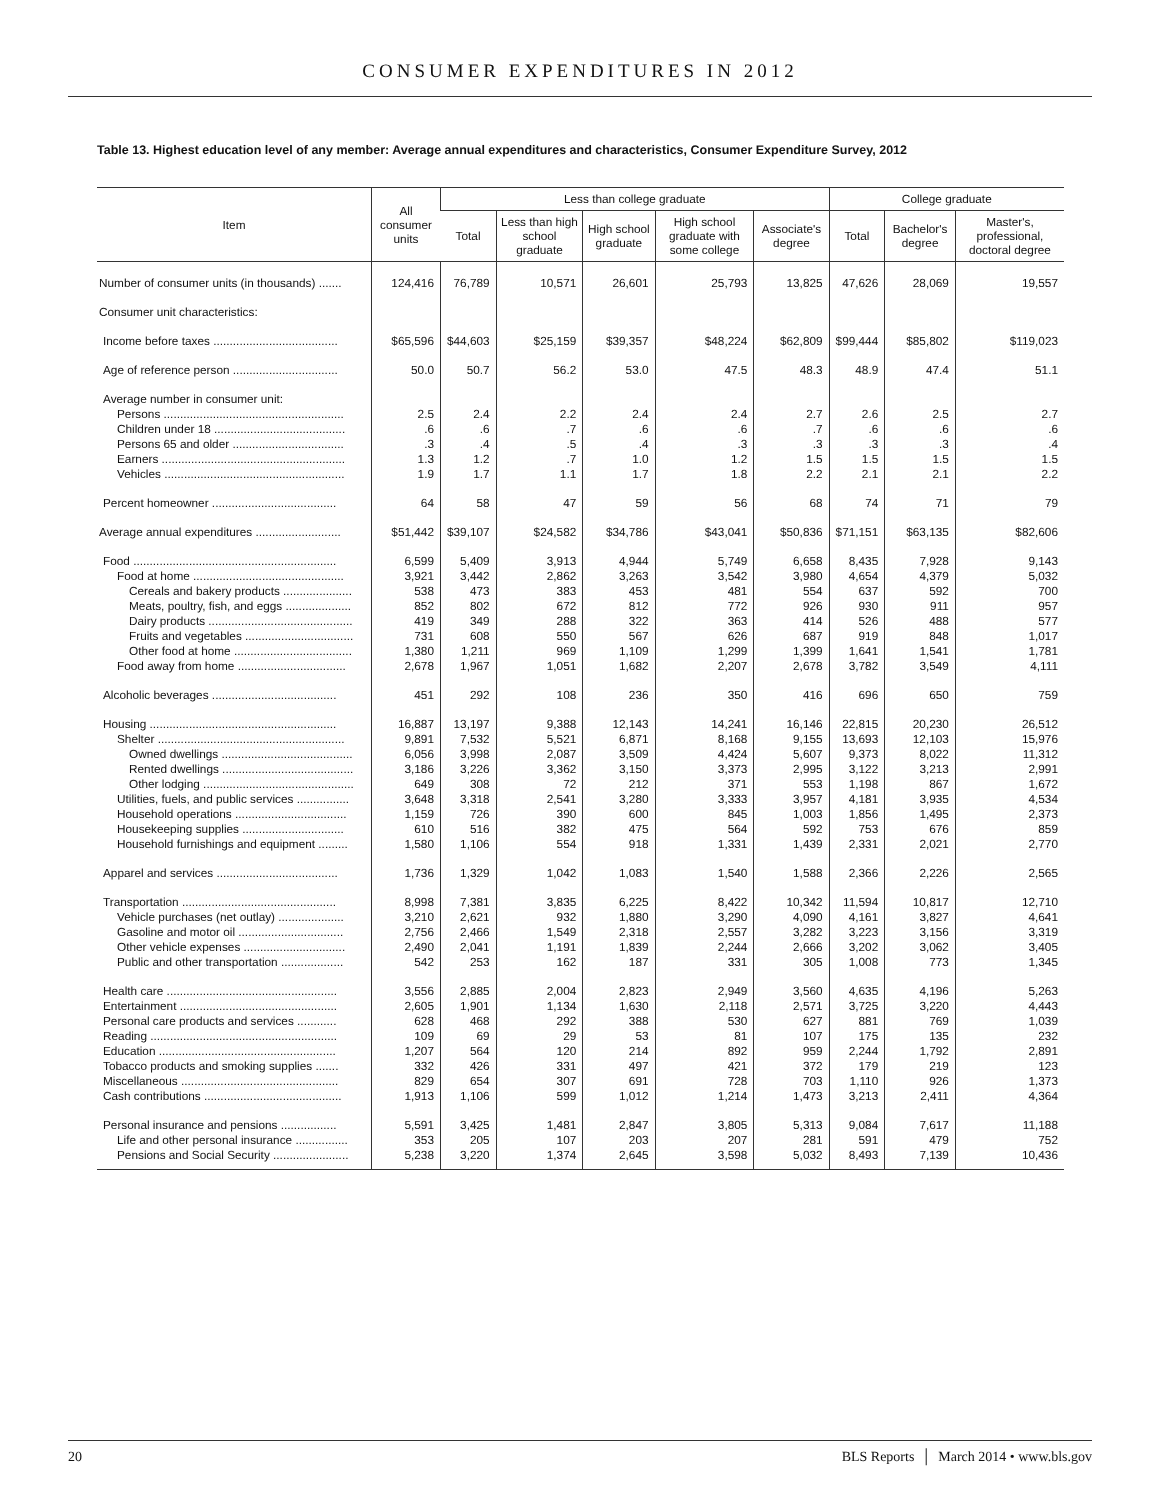CONSUMER EXPENDITURES IN 2012
Table 13. Highest education level of any member: Average annual expenditures and characteristics, Consumer Expenditure Survey, 2012
| Item | All consumer units | Less than college graduate | | | | | College graduate | | |
| --- | --- | --- | --- | --- | --- | --- | --- | --- | --- |
| | | Total | Less than high school graduate | High school graduate | High school graduate with some college | Associate's degree | Total | Bachelor's degree | Master's, professional, doctoral degree |
| Number of consumer units (in thousands) ....... | 124,416 | 76,789 | 10,571 | 26,601 | 25,793 | 13,825 | 47,626 | 28,069 | 19,557 |
| Consumer unit characteristics: | | | | | | | | | |
| Income before taxes ...................................... | $65,596 | $44,603 | $25,159 | $39,357 | $48,224 | $62,809 | $99,444 | $85,802 | $119,023 |
| Age of reference person ................................ | 50.0 | 50.7 | 56.2 | 53.0 | 47.5 | 48.3 | 48.9 | 47.4 | 51.1 |
| Average number in consumer unit: | | | | | | | | | |
| Persons ....................................................... | 2.5 | 2.4 | 2.2 | 2.4 | 2.4 | 2.7 | 2.6 | 2.5 | 2.7 |
| Children under 18 ........................................ | .6 | .6 | .7 | .6 | .6 | .7 | .6 | .6 | .6 |
| Persons 65 and older .................................. | .3 | .4 | .5 | .4 | .3 | .3 | .3 | .3 | .4 |
| Earners ........................................................ | 1.3 | 1.2 | .7 | 1.0 | 1.2 | 1.5 | 1.5 | 1.5 | 1.5 |
| Vehicles ....................................................... | 1.9 | 1.7 | 1.1 | 1.7 | 1.8 | 2.2 | 2.1 | 2.1 | 2.2 |
| Percent homeowner ...................................... | 64 | 58 | 47 | 59 | 56 | 68 | 74 | 71 | 79 |
| Average annual expenditures .......................... | $51,442 | $39,107 | $24,582 | $34,786 | $43,041 | $50,836 | $71,151 | $63,135 | $82,606 |
| Food .............................................................. | 6,599 | 5,409 | 3,913 | 4,944 | 5,749 | 6,658 | 8,435 | 7,928 | 9,143 |
| Food at home .............................................. | 3,921 | 3,442 | 2,862 | 3,263 | 3,542 | 3,980 | 4,654 | 4,379 | 5,032 |
| Cereals and bakery products ..................... | 538 | 473 | 383 | 453 | 481 | 554 | 637 | 592 | 700 |
| Meats, poultry, fish, and eggs .................... | 852 | 802 | 672 | 812 | 772 | 926 | 930 | 911 | 957 |
| Dairy products ............................................ | 419 | 349 | 288 | 322 | 363 | 414 | 526 | 488 | 577 |
| Fruits and vegetables ................................. | 731 | 608 | 550 | 567 | 626 | 687 | 919 | 848 | 1,017 |
| Other food at home .................................... | 1,380 | 1,211 | 969 | 1,109 | 1,299 | 1,399 | 1,641 | 1,541 | 1,781 |
| Food away from home ................................. | 2,678 | 1,967 | 1,051 | 1,682 | 2,207 | 2,678 | 3,782 | 3,549 | 4,111 |
| Alcoholic beverages ...................................... | 451 | 292 | 108 | 236 | 350 | 416 | 696 | 650 | 759 |
| Housing ......................................................... | 16,887 | 13,197 | 9,388 | 12,143 | 14,241 | 16,146 | 22,815 | 20,230 | 26,512 |
| Shelter ......................................................... | 9,891 | 7,532 | 5,521 | 6,871 | 8,168 | 9,155 | 13,693 | 12,103 | 15,976 |
| Owned dwellings ........................................ | 6,056 | 3,998 | 2,087 | 3,509 | 4,424 | 5,607 | 9,373 | 8,022 | 11,312 |
| Rented dwellings ........................................ | 3,186 | 3,226 | 3,362 | 3,150 | 3,373 | 2,995 | 3,122 | 3,213 | 2,991 |
| Other lodging .............................................. | 649 | 308 | 72 | 212 | 371 | 553 | 1,198 | 867 | 1,672 |
| Utilities, fuels, and public services ................ | 3,648 | 3,318 | 2,541 | 3,280 | 3,333 | 3,957 | 4,181 | 3,935 | 4,534 |
| Household operations .................................. | 1,159 | 726 | 390 | 600 | 845 | 1,003 | 1,856 | 1,495 | 2,373 |
| Housekeeping supplies ............................... | 610 | 516 | 382 | 475 | 564 | 592 | 753 | 676 | 859 |
| Household furnishings and equipment ......... | 1,580 | 1,106 | 554 | 918 | 1,331 | 1,439 | 2,331 | 2,021 | 2,770 |
| Apparel and services ..................................... | 1,736 | 1,329 | 1,042 | 1,083 | 1,540 | 1,588 | 2,366 | 2,226 | 2,565 |
| Transportation ............................................... | 8,998 | 7,381 | 3,835 | 6,225 | 8,422 | 10,342 | 11,594 | 10,817 | 12,710 |
| Vehicle purchases (net outlay) .................... | 3,210 | 2,621 | 932 | 1,880 | 3,290 | 4,090 | 4,161 | 3,827 | 4,641 |
| Gasoline and motor oil ................................ | 2,756 | 2,466 | 1,549 | 2,318 | 2,557 | 3,282 | 3,223 | 3,156 | 3,319 |
| Other vehicle expenses ............................... | 2,490 | 2,041 | 1,191 | 1,839 | 2,244 | 2,666 | 3,202 | 3,062 | 3,405 |
| Public and other transportation ................... | 542 | 253 | 162 | 187 | 331 | 305 | 1,008 | 773 | 1,345 |
| Health care .................................................... | 3,556 | 2,885 | 2,004 | 2,823 | 2,949 | 3,560 | 4,635 | 4,196 | 5,263 |
| Entertainment ................................................ | 2,605 | 1,901 | 1,134 | 1,630 | 2,118 | 2,571 | 3,725 | 3,220 | 4,443 |
| Personal care products and services ............ | 628 | 468 | 292 | 388 | 530 | 627 | 881 | 769 | 1,039 |
| Reading ......................................................... | 109 | 69 | 29 | 53 | 81 | 107 | 175 | 135 | 232 |
| Education ...................................................... | 1,207 | 564 | 120 | 214 | 892 | 959 | 2,244 | 1,792 | 2,891 |
| Tobacco products and smoking supplies ....... | 332 | 426 | 331 | 497 | 421 | 372 | 179 | 219 | 123 |
| Miscellaneous ................................................ | 829 | 654 | 307 | 691 | 728 | 703 | 1,110 | 926 | 1,373 |
| Cash contributions .......................................... | 1,913 | 1,106 | 599 | 1,012 | 1,214 | 1,473 | 3,213 | 2,411 | 4,364 |
| Personal insurance and pensions ................. | 5,591 | 3,425 | 1,481 | 2,847 | 3,805 | 5,313 | 9,084 | 7,617 | 11,188 |
| Life and other personal insurance ................ | 353 | 205 | 107 | 203 | 207 | 281 | 591 | 479 | 752 |
| Pensions and Social Security ....................... | 5,238 | 3,220 | 1,374 | 2,645 | 3,598 | 5,032 | 8,493 | 7,139 | 10,436 |
20 BLS Reports │ March 2014 • www.bls.gov